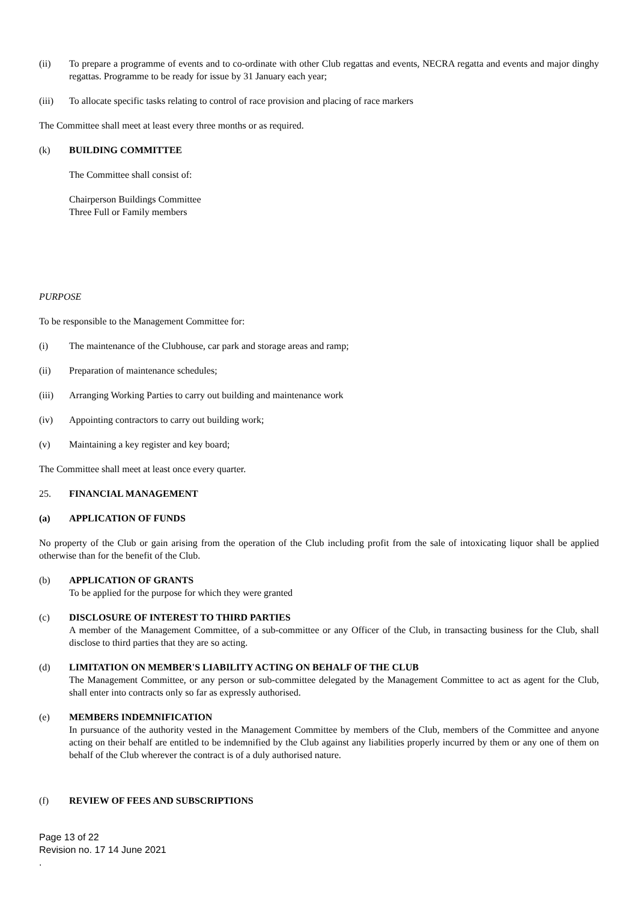(ii) To prepare a programme of events and to co-ordinate with other Club regattas and events, NECRA regatta and events and major dinghy regattas. Programme to be ready for issue by 31 January each year;
(iii) To allocate specific tasks relating to control of race provision and placing of race markers
The Committee shall meet at least every three months or as required.
(k) BUILDING COMMITTEE
The Committee shall consist of:
Chairperson Buildings Committee
Three Full or Family members
PURPOSE
To be responsible to the Management Committee for:
(i) The maintenance of the Clubhouse, car park and storage areas and ramp;
(ii) Preparation of maintenance schedules;
(iii) Arranging Working Parties to carry out building and maintenance work
(iv) Appointing contractors to carry out building work;
(v) Maintaining a key register and key board;
The Committee shall meet at least once every quarter.
25. FINANCIAL MANAGEMENT
(a) APPLICATION OF FUNDS
No property of the Club or gain arising from the operation of the Club including profit from the sale of intoxicating liquor shall be applied otherwise than for the benefit of the Club.
(b) APPLICATION OF GRANTS
To be applied for the purpose for which they were granted
(c) DISCLOSURE OF INTEREST TO THIRD PARTIES
A member of the Management Committee, of a sub-committee or any Officer of the Club, in transacting business for the Club, shall disclose to third parties that they are so acting.
(d) LIMITATION ON MEMBER'S LIABILITY ACTING ON BEHALF OF THE CLUB
The Management Committee, or any person or sub-committee delegated by the Management Committee to act as agent for the Club, shall enter into contracts only so far as expressly authorised.
(e) MEMBERS INDEMNIFICATION
In pursuance of the authority vested in the Management Committee by members of the Club, members of the Committee and anyone acting on their behalf are entitled to be indemnified by the Club against any liabilities properly incurred by them or any one of them on behalf of the Club wherever the contract is of a duly authorised nature.
(f) REVIEW OF FEES AND SUBSCRIPTIONS
Page 13 of 22
Revision no. 17 14 June 2021
.